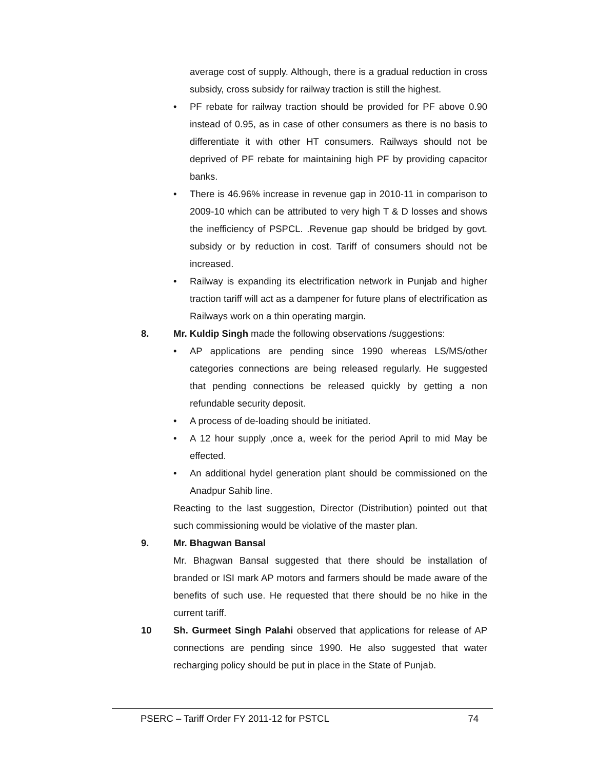average cost of supply. Although, there is a gradual reduction in cross subsidy, cross subsidy for railway traction is still the highest.
• PF rebate for railway traction should be provided for PF above 0.90 instead of 0.95, as in case of other consumers as there is no basis to differentiate it with other HT consumers. Railways should not be deprived of PF rebate for maintaining high PF by providing capacitor banks.
• There is 46.96% increase in revenue gap in 2010-11 in comparison to 2009-10 which can be attributed to very high T & D losses and shows the inefficiency of PSPCL. .Revenue gap should be bridged by govt. subsidy or by reduction in cost. Tariff of consumers should not be increased.
• Railway is expanding its electrification network in Punjab and higher traction tariff will act as a dampener for future plans of electrification as Railways work on a thin operating margin.
8. Mr. Kuldip Singh made the following observations /suggestions:
• AP applications are pending since 1990 whereas LS/MS/other categories connections are being released regularly. He suggested that pending connections be released quickly by getting a non refundable security deposit.
• A process of de-loading should be initiated.
• A 12 hour supply ,once a, week for the period April to mid May be effected.
• An additional hydel generation plant should be commissioned on the Anadpur Sahib line.
Reacting to the last suggestion, Director (Distribution) pointed out that such commissioning would be violative of the master plan.
9. Mr. Bhagwan Bansal
Mr. Bhagwan Bansal suggested that there should be installation of branded or ISI mark AP motors and farmers should be made aware of the benefits of such use. He requested that there should be no hike in the current tariff.
10 Sh. Gurmeet Singh Palahi observed that applications for release of AP connections are pending since 1990. He also suggested that water recharging policy should be put in place in the State of Punjab.
PSERC – Tariff Order FY 2011-12 for PSTCL 74